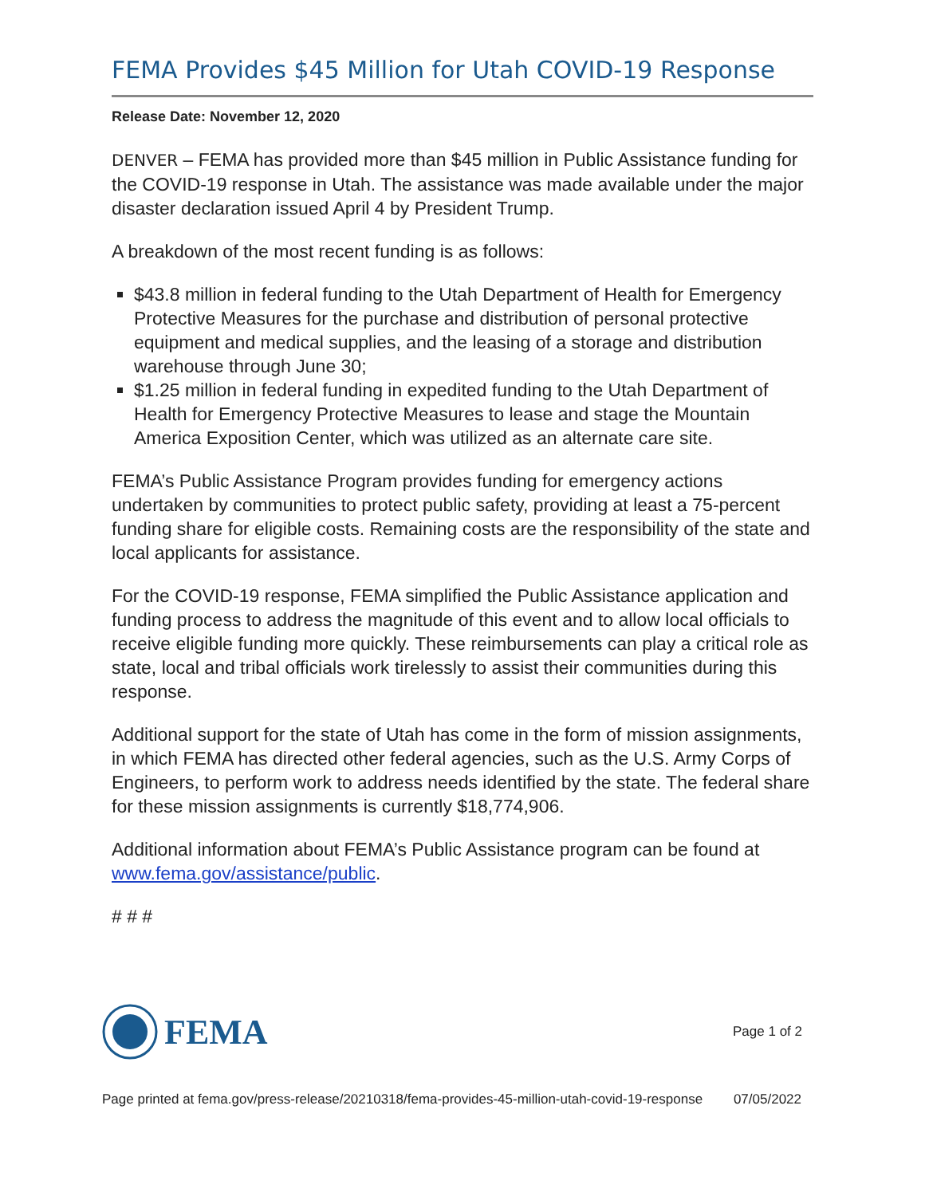FEMA Provides $45 Million for Utah COVID-19 Response
Release Date: November 12, 2020
DENVER – FEMA has provided more than $45 million in Public Assistance funding for the COVID-19 response in Utah. The assistance was made available under the major disaster declaration issued April 4 by President Trump.
A breakdown of the most recent funding is as follows:
$43.8 million in federal funding to the Utah Department of Health for Emergency Protective Measures for the purchase and distribution of personal protective equipment and medical supplies, and the leasing of a storage and distribution warehouse through June 30;
$1.25 million in federal funding in expedited funding to the Utah Department of Health for Emergency Protective Measures to lease and stage the Mountain America Exposition Center, which was utilized as an alternate care site.
FEMA’s Public Assistance Program provides funding for emergency actions undertaken by communities to protect public safety, providing at least a 75-percent funding share for eligible costs. Remaining costs are the responsibility of the state and local applicants for assistance.
For the COVID-19 response, FEMA simplified the Public Assistance application and funding process to address the magnitude of this event and to allow local officials to receive eligible funding more quickly. These reimbursements can play a critical role as state, local and tribal officials work tirelessly to assist their communities during this response.
Additional support for the state of Utah has come in the form of mission assignments, in which FEMA has directed other federal agencies, such as the U.S. Army Corps of Engineers, to perform work to address needs identified by the state. The federal share for these mission assignments is currently $18,774,906.
Additional information about FEMA’s Public Assistance program can be found at www.fema.gov/assistance/public.
# # #
FEMA
Page 1 of 2
Page printed at fema.gov/press-release/20210318/fema-provides-45-million-utah-covid-19-response 07/05/2022